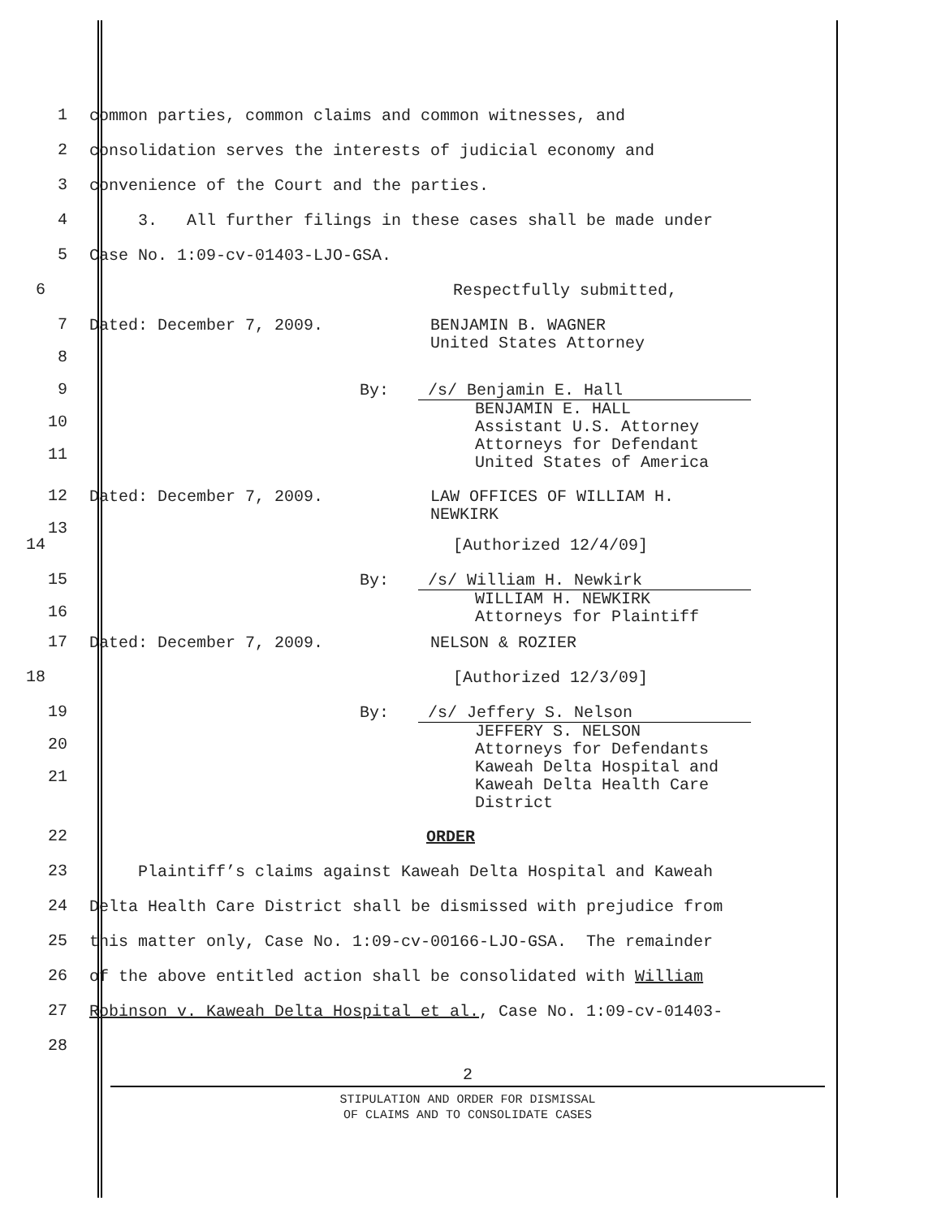1
common parties, common claims and common witnesses, and
2
consolidation serves the interests of judicial economy and
3
convenience of the Court and the parties.
4
3. All further filings in these cases shall be made under
5
Case No. 1:09-cv-01403-LJO-GSA.
6
Respectfully submitted,
7
8
Dated: December 7, 2009. BENJAMIN B. WAGNER
United States Attorney
9
10
11
By: /s/ Benjamin E. Hall
BENJAMIN E. HALL
Assistant U.S. Attorney
Attorneys for Defendant
United States of America
12
13
Dated: December 7, 2009. LAW OFFICES OF WILLIAM H.
NEWKIRK
14
[Authorized 12/4/09]
15
16
By: /s/ William H. Newkirk
WILLIAM H. NEWKIRK
Attorneys for Plaintiff
17
Dated: December 7, 2009. NELSON & ROZIER
18
[Authorized 12/3/09]
19
20
21
By: /s/ Jeffery S. Nelson
JEFFERY S. NELSON
Attorneys for Defendants
Kaweah Delta Hospital and
Kaweah Delta Health Care
District
22
ORDER
23
Plaintiff’s claims against Kaweah Delta Hospital and Kaweah
24
Delta Health Care District shall be dismissed with prejudice from
25
this matter only, Case No. 1:09-cv-00166-LJO-GSA. The remainder
26
of the above entitled action shall be consolidated with William
27
Robinson v. Kaweah Delta Hospital et al., Case No. 1:09-cv-01403-
28
2
STIPULATION AND ORDER FOR DISMISSAL
OF CLAIMS AND TO CONSOLIDATE CASES